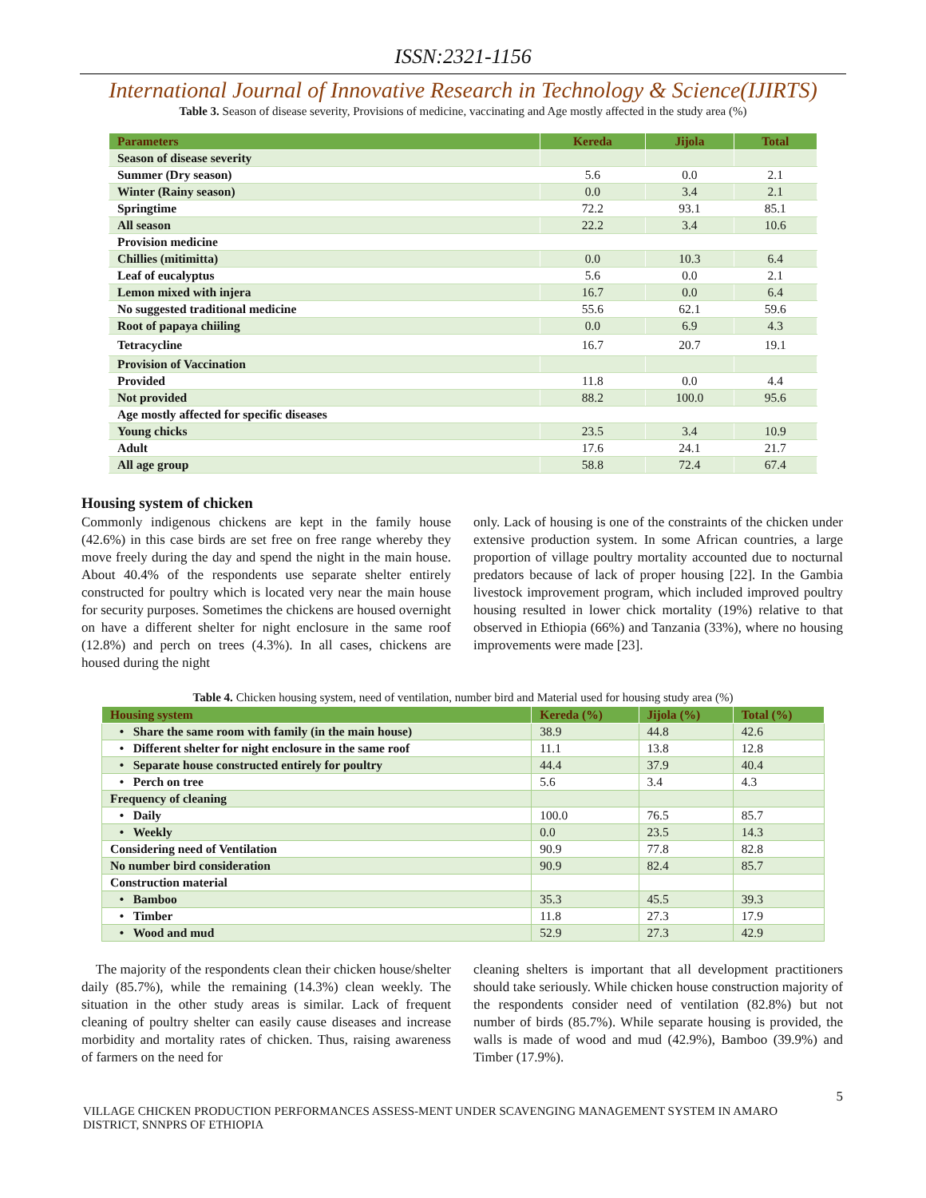ISSN:2321-1156
International Journal of Innovative Research in Technology & Science(IJIRTS)
Table 3. Season of disease severity, Provisions of medicine, vaccinating and Age mostly affected in the study area (%)
| Parameters | Kereda | Jijola | Total |
| --- | --- | --- | --- |
| Season of disease severity | | | |
| Summer (Dry season) | 5.6 | 0.0 | 2.1 |
| Winter (Rainy season) | 0.0 | 3.4 | 2.1 |
| Springtime | 72.2 | 93.1 | 85.1 |
| All season | 22.2 | 3.4 | 10.6 |
| Provision medicine | | | |
| Chillies (mitimitta) | 0.0 | 10.3 | 6.4 |
| Leaf of eucalyptus | 5.6 | 0.0 | 2.1 |
| Lemon mixed with injera | 16.7 | 0.0 | 6.4 |
| No suggested traditional medicine | 55.6 | 62.1 | 59.6 |
| Root of papaya chiiling | 0.0 | 6.9 | 4.3 |
| Tetracycline | 16.7 | 20.7 | 19.1 |
| Provision of Vaccination | | | |
| Provided | 11.8 | 0.0 | 4.4 |
| Not provided | 88.2 | 100.0 | 95.6 |
| Age mostly affected for specific diseases | | | |
| Young chicks | 23.5 | 3.4 | 10.9 |
| Adult | 17.6 | 24.1 | 21.7 |
| All age group | 58.8 | 72.4 | 67.4 |
Housing system of chicken
Commonly indigenous chickens are kept in the family house (42.6%) in this case birds are set free on free range whereby they move freely during the day and spend the night in the main house. About 40.4% of the respondents use separate shelter entirely constructed for poultry which is located very near the main house for security purposes. Sometimes the chickens are housed overnight on have a different shelter for night enclosure in the same roof (12.8%) and perch on trees (4.3%). In all cases, chickens are housed during the night
only. Lack of housing is one of the constraints of the chicken under extensive production system. In some African countries, a large proportion of village poultry mortality accounted due to nocturnal predators because of lack of proper housing [22]. In the Gambia livestock improvement program, which included improved poultry housing resulted in lower chick mortality (19%) relative to that observed in Ethiopia (66%) and Tanzania (33%), where no housing improvements were made [23].
Table 4. Chicken housing system, need of ventilation, number bird and Material used for housing study area (%)
| Housing system | Kereda (%) | Jijola (%) | Total (%) |
| --- | --- | --- | --- |
| • Share the same room with family (in the main house) | 38.9 | 44.8 | 42.6 |
| • Different shelter for night enclosure in the same roof | 11.1 | 13.8 | 12.8 |
| • Separate house constructed entirely for poultry | 44.4 | 37.9 | 40.4 |
| • Perch on tree | 5.6 | 3.4 | 4.3 |
| Frequency of cleaning | | | |
| • Daily | 100.0 | 76.5 | 85.7 |
| • Weekly | 0.0 | 23.5 | 14.3 |
| Considering need of Ventilation | 90.9 | 77.8 | 82.8 |
| No number bird consideration | 90.9 | 82.4 | 85.7 |
| Construction material | | | |
| • Bamboo | 35.3 | 45.5 | 39.3 |
| • Timber | 11.8 | 27.3 | 17.9 |
| • Wood and mud | 52.9 | 27.3 | 42.9 |
The majority of the respondents clean their chicken house/shelter daily (85.7%), while the remaining (14.3%) clean weekly. The situation in the other study areas is similar. Lack of frequent cleaning of poultry shelter can easily cause diseases and increase morbidity and mortality rates of chicken. Thus, raising awareness of farmers on the need for
cleaning shelters is important that all development practitioners should take seriously. While chicken house construction majority of the respondents consider need of ventilation (82.8%) but not number of birds (85.7%). While separate housing is provided, the walls is made of wood and mud (42.9%), Bamboo (39.9%) and Timber (17.9%).
5
VILLAGE CHICKEN PRODUCTION PERFORMANCES ASSESS-MENT UNDER SCAVENGING MANAGEMENT SYSTEM IN AMARO DISTRICT, SNNPRS OF ETHIOPIA